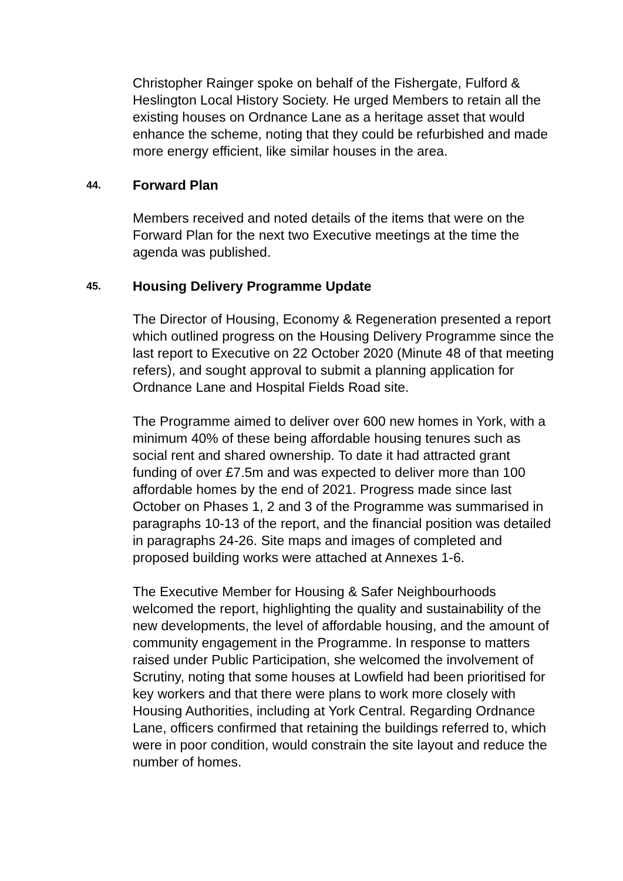Christopher Rainger spoke on behalf of the Fishergate, Fulford & Heslington Local History Society. He urged Members to retain all the existing houses on Ordnance Lane as a heritage asset that would enhance the scheme, noting that they could be refurbished and made more energy efficient, like similar houses in the area.
44. Forward Plan
Members received and noted details of the items that were on the Forward Plan for the next two Executive meetings at the time the agenda was published.
45. Housing Delivery Programme Update
The Director of Housing, Economy & Regeneration presented a report which outlined progress on the Housing Delivery Programme since the last report to Executive on 22 October 2020 (Minute 48 of that meeting refers), and sought approval to submit a planning application for Ordnance Lane and Hospital Fields Road site.
The Programme aimed to deliver over 600 new homes in York, with a minimum 40% of these being affordable housing tenures such as social rent and shared ownership. To date it had attracted grant funding of over £7.5m and was expected to deliver more than 100 affordable homes by the end of 2021. Progress made since last October on Phases 1, 2 and 3 of the Programme was summarised in paragraphs 10-13 of the report, and the financial position was detailed in paragraphs 24-26. Site maps and images of completed and proposed building works were attached at Annexes 1-6.
The Executive Member for Housing & Safer Neighbourhoods welcomed the report, highlighting the quality and sustainability of the new developments, the level of affordable housing, and the amount of community engagement in the Programme. In response to matters raised under Public Participation, she welcomed the involvement of Scrutiny, noting that some houses at Lowfield had been prioritised for key workers and that there were plans to work more closely with Housing Authorities, including at York Central. Regarding Ordnance Lane, officers confirmed that retaining the buildings referred to, which were in poor condition, would constrain the site layout and reduce the number of homes.